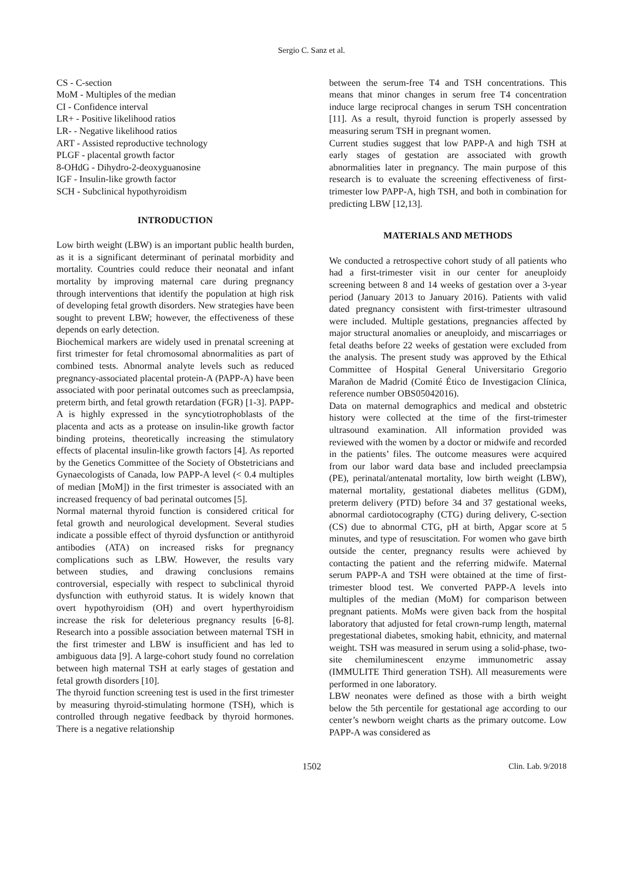Sergio C. Sanz et al.
CS - C-section
MoM - Multiples of the median
CI - Confidence interval
LR+ - Positive likelihood ratios
LR- - Negative likelihood ratios
ART - Assisted reproductive technology
PLGF - placental growth factor
8-OHdG - Dihydro-2-deoxyguanosine
IGF - Insulin-like growth factor
SCH - Subclinical hypothyroidism
INTRODUCTION
Low birth weight (LBW) is an important public health burden, as it is a significant determinant of perinatal morbidity and mortality. Countries could reduce their neonatal and infant mortality by improving maternal care during pregnancy through interventions that identify the population at high risk of developing fetal growth disorders. New strategies have been sought to prevent LBW; however, the effectiveness of these depends on early detection.
Biochemical markers are widely used in prenatal screening at first trimester for fetal chromosomal abnormalities as part of combined tests. Abnormal analyte levels such as reduced pregnancy-associated placental protein-A (PAPP-A) have been associated with poor perinatal outcomes such as preeclampsia, preterm birth, and fetal growth retardation (FGR) [1-3]. PAPP-A is highly expressed in the syncytiotrophoblasts of the placenta and acts as a protease on insulin-like growth factor binding proteins, theoretically increasing the stimulatory effects of placental insulin-like growth factors [4]. As reported by the Genetics Committee of the Society of Obstetricians and Gynaecologists of Canada, low PAPP-A level (< 0.4 multiples of median [MoM]) in the first trimester is associated with an increased frequency of bad perinatal outcomes [5].
Normal maternal thyroid function is considered critical for fetal growth and neurological development. Several studies indicate a possible effect of thyroid dysfunction or antithyroid antibodies (ATA) on increased risks for pregnancy complications such as LBW. However, the results vary between studies, and drawing conclusions remains controversial, especially with respect to subclinical thyroid dysfunction with euthyroid status. It is widely known that overt hypothyroidism (OH) and overt hyperthyroidism increase the risk for deleterious pregnancy results [6-8]. Research into a possible association between maternal TSH in the first trimester and LBW is insufficient and has led to ambiguous data [9]. A large-cohort study found no correlation between high maternal TSH at early stages of gestation and fetal growth disorders [10].
The thyroid function screening test is used in the first trimester by measuring thyroid-stimulating hormone (TSH), which is controlled through negative feedback by thyroid hormones. There is a negative relationship
between the serum-free T4 and TSH concentrations. This means that minor changes in serum free T4 concentration induce large reciprocal changes in serum TSH concentration [11]. As a result, thyroid function is properly assessed by measuring serum TSH in pregnant women.
Current studies suggest that low PAPP-A and high TSH at early stages of gestation are associated with growth abnormalities later in pregnancy. The main purpose of this research is to evaluate the screening effectiveness of first-trimester low PAPP-A, high TSH, and both in combination for predicting LBW [12,13].
MATERIALS AND METHODS
We conducted a retrospective cohort study of all patients who had a first-trimester visit in our center for aneuploidy screening between 8 and 14 weeks of gestation over a 3-year period (January 2013 to January 2016). Patients with valid dated pregnancy consistent with first-trimester ultrasound were included. Multiple gestations, pregnancies affected by major structural anomalies or aneuploidy, and miscarriages or fetal deaths before 22 weeks of gestation were excluded from the analysis. The present study was approved by the Ethical Committee of Hospital General Universitario Gregorio Marañon de Madrid (Comité Ético de Investigacion Clínica, reference number OBS05042016).
Data on maternal demographics and medical and obstetric history were collected at the time of the first-trimester ultrasound examination. All information provided was reviewed with the women by a doctor or midwife and recorded in the patients’ files. The outcome measures were acquired from our labor ward data base and included preeclampsia (PE), perinatal/antenatal mortality, low birth weight (LBW), maternal mortality, gestational diabetes mellitus (GDM), preterm delivery (PTD) before 34 and 37 gestational weeks, abnormal cardiotocography (CTG) during delivery, C-section (CS) due to abnormal CTG, pH at birth, Apgar score at 5 minutes, and type of resuscitation. For women who gave birth outside the center, pregnancy results were achieved by contacting the patient and the referring midwife. Maternal serum PAPP-A and TSH were obtained at the time of first-trimester blood test. We converted PAPP-A levels into multiples of the median (MoM) for comparison between pregnant patients. MoMs were given back from the hospital laboratory that adjusted for fetal crown-rump length, maternal pregestational diabetes, smoking habit, ethnicity, and maternal weight. TSH was measured in serum using a solid-phase, two-site chemiluminescent enzyme immunometric assay (IMMULITE Third generation TSH). All measurements were performed in one laboratory.
LBW neonates were defined as those with a birth weight below the 5th percentile for gestational age according to our center’s newborn weight charts as the primary outcome. Low PAPP-A was considered as
1502 Clin. Lab. 9/2018